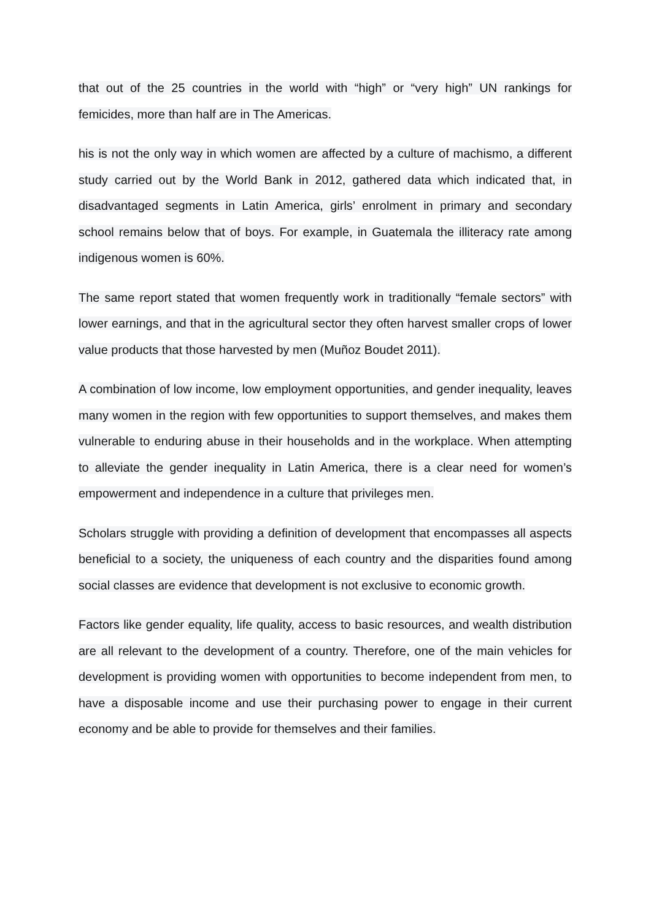that out of the 25 countries in the world with “high” or “very high” UN rankings for femicides, more than half are in The Americas.
his is not the only way in which women are affected by a culture of machismo, a different study carried out by the World Bank in 2012, gathered data which indicated that, in disadvantaged segments in Latin America, girls’ enrolment in primary and secondary school remains below that of boys. For example, in Guatemala the illiteracy rate among indigenous women is 60%.
The same report stated that women frequently work in traditionally “female sectors” with lower earnings, and that in the agricultural sector they often harvest smaller crops of lower value products that those harvested by men (Muñoz Boudet 2011).
A combination of low income, low employment opportunities, and gender inequality, leaves many women in the region with few opportunities to support themselves, and makes them vulnerable to enduring abuse in their households and in the workplace. When attempting to alleviate the gender inequality in Latin America, there is a clear need for women’s empowerment and independence in a culture that privileges men.
Scholars struggle with providing a definition of development that encompasses all aspects beneficial to a society, the uniqueness of each country and the disparities found among social classes are evidence that development is not exclusive to economic growth.
Factors like gender equality, life quality, access to basic resources, and wealth distribution are all relevant to the development of a country. Therefore, one of the main vehicles for development is providing women with opportunities to become independent from men, to have a disposable income and use their purchasing power to engage in their current economy and be able to provide for themselves and their families.